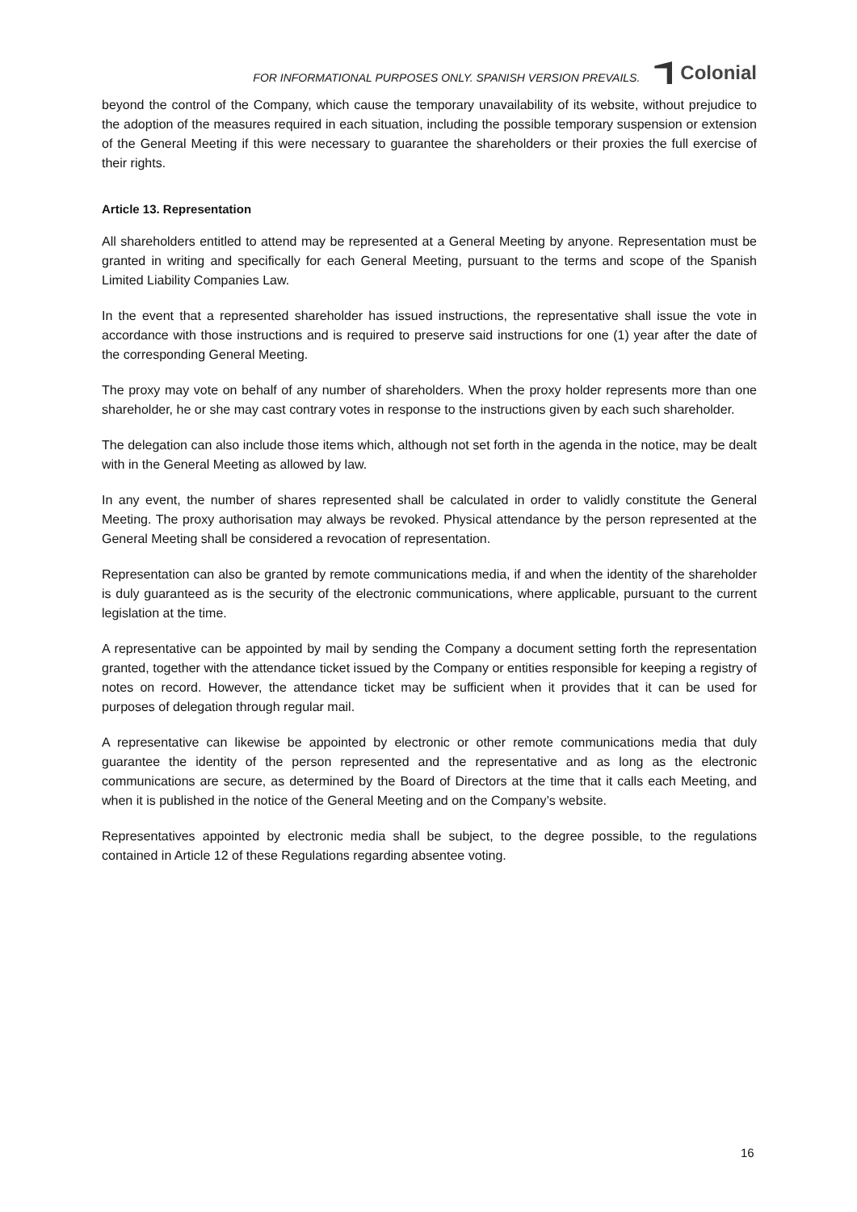FOR INFORMATIONAL PURPOSES ONLY. SPANISH VERSION PREVAILS.
Colonial
beyond the control of the Company, which cause the temporary unavailability of its website, without prejudice to the adoption of the measures required in each situation, including the possible temporary suspension or extension of the General Meeting if this were necessary to guarantee the shareholders or their proxies the full exercise of their rights.
Article 13. Representation
All shareholders entitled to attend may be represented at a General Meeting by anyone. Representation must be granted in writing and specifically for each General Meeting, pursuant to the terms and scope of the Spanish Limited Liability Companies Law.
In the event that a represented shareholder has issued instructions, the representative shall issue the vote in accordance with those instructions and is required to preserve said instructions for one (1) year after the date of the corresponding General Meeting.
The proxy may vote on behalf of any number of shareholders. When the proxy holder represents more than one shareholder, he or she may cast contrary votes in response to the instructions given by each such shareholder.
The delegation can also include those items which, although not set forth in the agenda in the notice, may be dealt with in the General Meeting as allowed by law.
In any event, the number of shares represented shall be calculated in order to validly constitute the General Meeting. The proxy authorisation may always be revoked. Physical attendance by the person represented at the General Meeting shall be considered a revocation of representation.
Representation can also be granted by remote communications media, if and when the identity of the shareholder is duly guaranteed as is the security of the electronic communications, where applicable, pursuant to the current legislation at the time.
A representative can be appointed by mail by sending the Company a document setting forth the representation granted, together with the attendance ticket issued by the Company or entities responsible for keeping a registry of notes on record. However, the attendance ticket may be sufficient when it provides that it can be used for purposes of delegation through regular mail.
A representative can likewise be appointed by electronic or other remote communications media that duly guarantee the identity of the person represented and the representative and as long as the electronic communications are secure, as determined by the Board of Directors at the time that it calls each Meeting, and when it is published in the notice of the General Meeting and on the Company’s website.
Representatives appointed by electronic media shall be subject, to the degree possible, to the regulations contained in Article 12 of these Regulations regarding absentee voting.
16